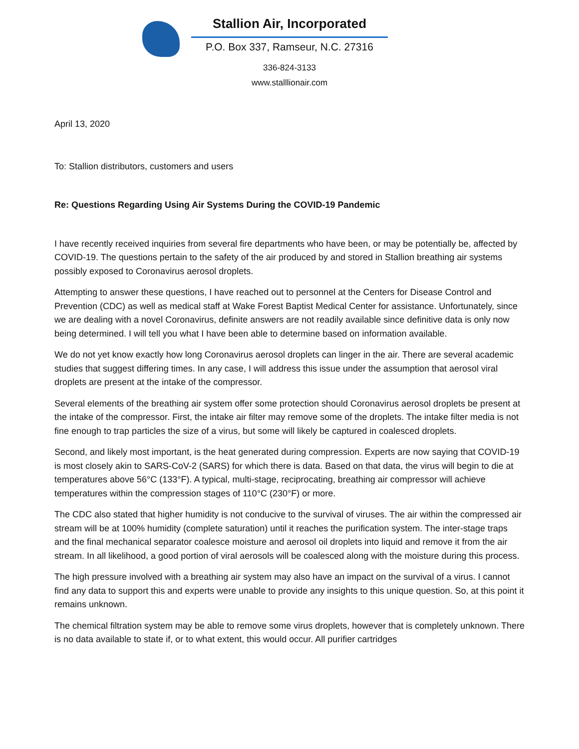Stallion Air, Incorporated
P.O. Box 337, Ramseur, N.C. 27316
336-824-3133
www.stalllionair.com
April 13, 2020
To: Stallion distributors, customers and users
Re: Questions Regarding Using Air Systems During the COVID-19 Pandemic
I have recently received inquiries from several fire departments who have been, or may be potentially be, affected by COVID-19. The questions pertain to the safety of the air produced by and stored in Stallion breathing air systems possibly exposed to Coronavirus aerosol droplets.
Attempting to answer these questions, I have reached out to personnel at the Centers for Disease Control and Prevention (CDC) as well as medical staff at Wake Forest Baptist Medical Center for assistance. Unfortunately, since we are dealing with a novel Coronavirus, definite answers are not readily available since definitive data is only now being determined. I will tell you what I have been able to determine based on information available.
We do not yet know exactly how long Coronavirus aerosol droplets can linger in the air. There are several academic studies that suggest differing times. In any case, I will address this issue under the assumption that aerosol viral droplets are present at the intake of the compressor.
Several elements of the breathing air system offer some protection should Coronavirus aerosol droplets be present at the intake of the compressor. First, the intake air filter may remove some of the droplets. The intake filter media is not fine enough to trap particles the size of a virus, but some will likely be captured in coalesced droplets.
Second, and likely most important, is the heat generated during compression. Experts are now saying that COVID-19 is most closely akin to SARS-CoV-2 (SARS) for which there is data. Based on that data, the virus will begin to die at temperatures above 56°C (133°F). A typical, multi-stage, reciprocating, breathing air compressor will achieve temperatures within the compression stages of 110°C (230°F) or more.
The CDC also stated that higher humidity is not conducive to the survival of viruses. The air within the compressed air stream will be at 100% humidity (complete saturation) until it reaches the purification system. The inter-stage traps and the final mechanical separator coalesce moisture and aerosol oil droplets into liquid and remove it from the air stream. In all likelihood, a good portion of viral aerosols will be coalesced along with the moisture during this process.
The high pressure involved with a breathing air system may also have an impact on the survival of a virus. I cannot find any data to support this and experts were unable to provide any insights to this unique question. So, at this point it remains unknown.
The chemical filtration system may be able to remove some virus droplets, however that is completely unknown. There is no data available to state if, or to what extent, this would occur. All purifier cartridges